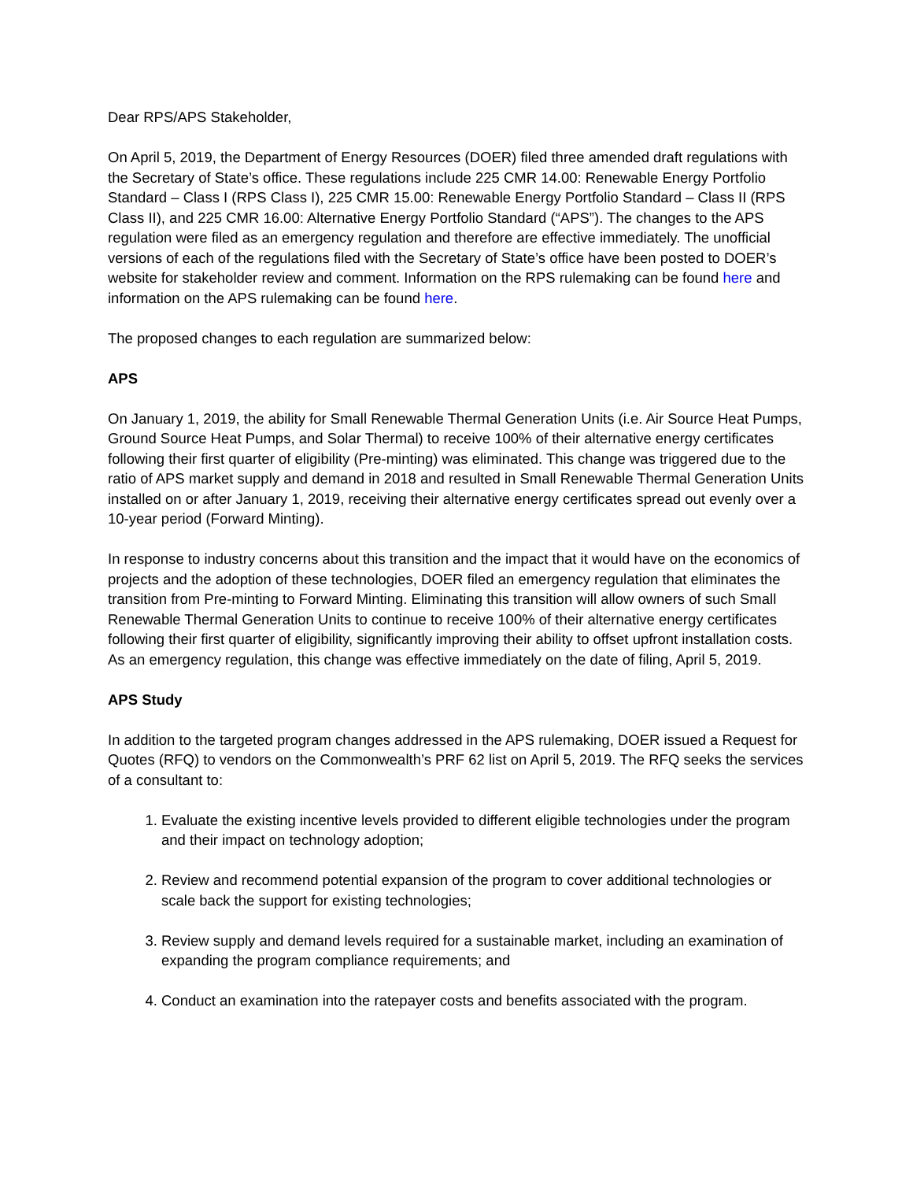Dear RPS/APS Stakeholder,
On April 5, 2019, the Department of Energy Resources (DOER) filed three amended draft regulations with the Secretary of State’s office. These regulations include 225 CMR 14.00: Renewable Energy Portfolio Standard – Class I (RPS Class I), 225 CMR 15.00: Renewable Energy Portfolio Standard – Class II (RPS Class II), and 225 CMR 16.00: Alternative Energy Portfolio Standard (“APS”). The changes to the APS regulation were filed as an emergency regulation and therefore are effective immediately. The unofficial versions of each of the regulations filed with the Secretary of State’s office have been posted to DOER’s website for stakeholder review and comment. Information on the RPS rulemaking can be found here and information on the APS rulemaking can be found here.
The proposed changes to each regulation are summarized below:
APS
On January 1, 2019, the ability for Small Renewable Thermal Generation Units (i.e. Air Source Heat Pumps, Ground Source Heat Pumps, and Solar Thermal) to receive 100% of their alternative energy certificates following their first quarter of eligibility (Pre-minting) was eliminated. This change was triggered due to the ratio of APS market supply and demand in 2018 and resulted in Small Renewable Thermal Generation Units installed on or after January 1, 2019, receiving their alternative energy certificates spread out evenly over a 10-year period (Forward Minting).
In response to industry concerns about this transition and the impact that it would have on the economics of projects and the adoption of these technologies, DOER filed an emergency regulation that eliminates the transition from Pre-minting to Forward Minting. Eliminating this transition will allow owners of such Small Renewable Thermal Generation Units to continue to receive 100% of their alternative energy certificates following their first quarter of eligibility, significantly improving their ability to offset upfront installation costs. As an emergency regulation, this change was effective immediately on the date of filing, April 5, 2019.
APS Study
In addition to the targeted program changes addressed in the APS rulemaking, DOER issued a Request for Quotes (RFQ) to vendors on the Commonwealth’s PRF 62 list on April 5, 2019. The RFQ seeks the services of a consultant to:
1. Evaluate the existing incentive levels provided to different eligible technologies under the program and their impact on technology adoption;
2. Review and recommend potential expansion of the program to cover additional technologies or scale back the support for existing technologies;
3. Review supply and demand levels required for a sustainable market, including an examination of expanding the program compliance requirements; and
4. Conduct an examination into the ratepayer costs and benefits associated with the program.